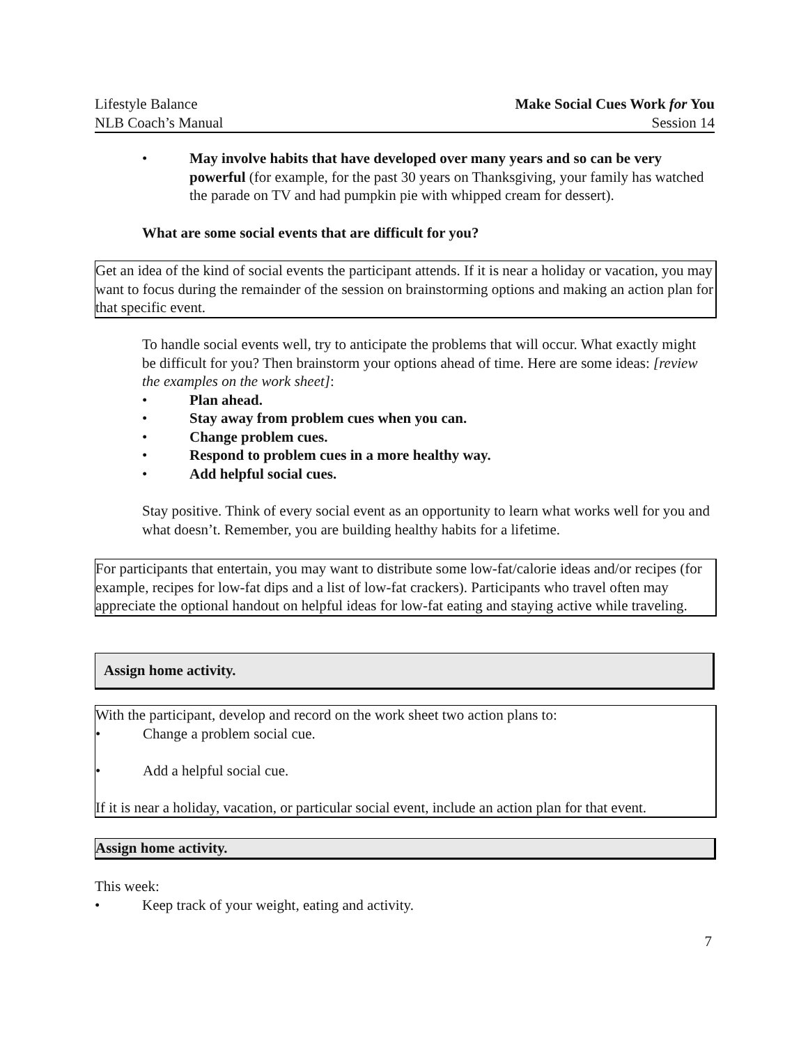Lifestyle Balance
NLB Coach’s Manual
Make Social Cues Work for You
Session 14
• May involve habits that have developed over many years and so can be very powerful (for example, for the past 30 years on Thanksgiving, your family has watched the parade on TV and had pumpkin pie with whipped cream for dessert).
What are some social events that are difficult for you?
Get an idea of the kind of social events the participant attends. If it is near a holiday or vacation, you may want to focus during the remainder of the session on brainstorming options and making an action plan for that specific event.
To handle social events well, try to anticipate the problems that will occur. What exactly might be difficult for you? Then brainstorm your options ahead of time. Here are some ideas: [review the examples on the work sheet]:
• Plan ahead.
• Stay away from problem cues when you can.
• Change problem cues.
• Respond to problem cues in a more healthy way.
• Add helpful social cues.
Stay positive. Think of every social event as an opportunity to learn what works well for you and what doesn’t. Remember, you are building healthy habits for a lifetime.
For participants that entertain, you may want to distribute some low-fat/calorie ideas and/or recipes (for example, recipes for low-fat dips and a list of low-fat crackers). Participants who travel often may appreciate the optional handout on helpful ideas for low-fat eating and staying active while traveling.
Assign home activity.
With the participant, develop and record on the work sheet two action plans to:
• Change a problem social cue.
• Add a helpful social cue.
If it is near a holiday, vacation, or particular social event, include an action plan for that event.
Assign home activity.
This week:
• Keep track of your weight, eating and activity.
7